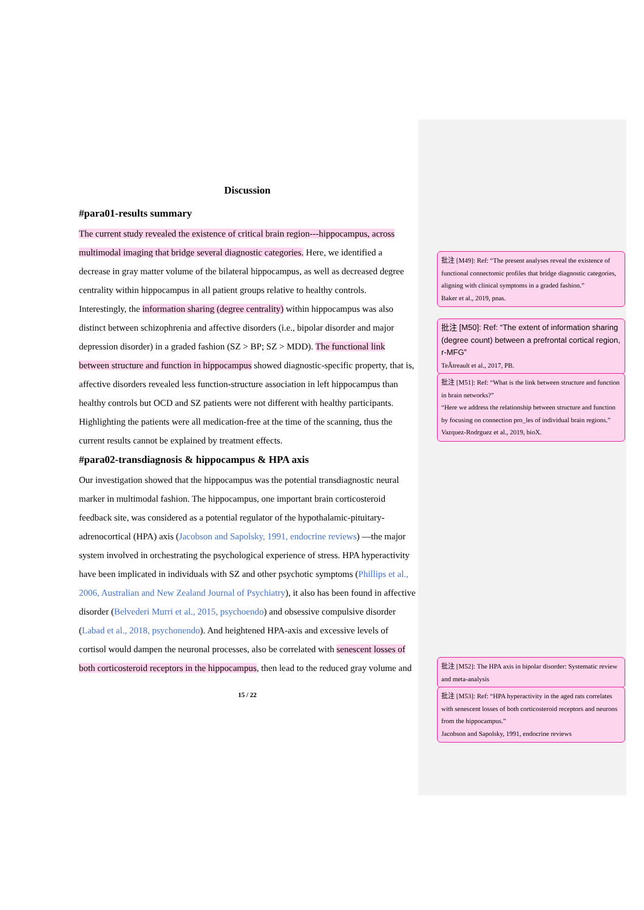Discussion
#para01-results summary
The current study revealed the existence of critical brain region---hippocampus, across multimodal imaging that bridge several diagnostic categories. Here, we identified a decrease in gray matter volume of the bilateral hippocampus, as well as decreased degree centrality within hippocampus in all patient groups relative to healthy controls. Interestingly, the information sharing (degree centrality) within hippocampus was also distinct between schizophrenia and affective disorders (i.e., bipolar disorder and major depression disorder) in a graded fashion (SZ > BP; SZ > MDD). The functional link between structure and function in hippocampus showed diagnostic-specific property, that is, affective disorders revealed less function-structure association in left hippocampus than healthy controls but OCD and SZ patients were not different with healthy participants. Highlighting the patients were all medication-free at the time of the scanning, thus the current results cannot be explained by treatment effects.
#para02-transdiagnosis & hippocampus & HPA axis
Our investigation showed that the hippocampus was the potential transdiagnostic neural marker in multimodal fashion. The hippocampus, one important brain corticosteroid feedback site, was considered as a potential regulator of the hypothalamic-pituitary-adrenocortical (HPA) axis (Jacobson and Sapolsky, 1991, endocrine reviews) —the major system involved in orchestrating the psychological experience of stress. HPA hyperactivity have been implicated in individuals with SZ and other psychotic symptoms (Phillips et al., 2006, Australian and New Zealand Journal of Psychiatry), it also has been found in affective disorder (Belvederi Murri et al., 2015, psychoendo) and obsessive compulsive disorder (Labad et al., 2018, psychonendo). And heightened HPA-axis and excessive levels of cortisol would dampen the neuronal processes, also be correlated with senescent losses of both corticosteroid receptors in the hippocampus, then lead to the reduced gray volume and
15 / 22
批注 [M49]: Ref: “The present analyses reveal the existence of functional connectomic profiles that bridge diagnostic categories, aligning with clinical symptoms in a graded fashion.”
Baker et al., 2019, pnas.
批注 [M50]: Ref: “The extent of information sharing (degree count) between a prefrontal cortical region, r-MFG”
TeÂtreault et al., 2017, PB.
批注 [M51]: Ref: “What is the link between structure and function in brain networks?”
“Here we address the relationship between structure and function by focusing on connection pro_les of individual brain regions.”
Vazquez-Rodrguez et al., 2019, bioX.
批注 [M52]: The HPA axis in bipolar disorder: Systematic review and meta-analysis
批注 [M53]: Ref: “HPA hyperactivity in the aged rats correlates with senescent losses of both corticosteroid receptors and neurons from the hippocampus.”
Jacobson and Sapolsky, 1991, endocrine reviews